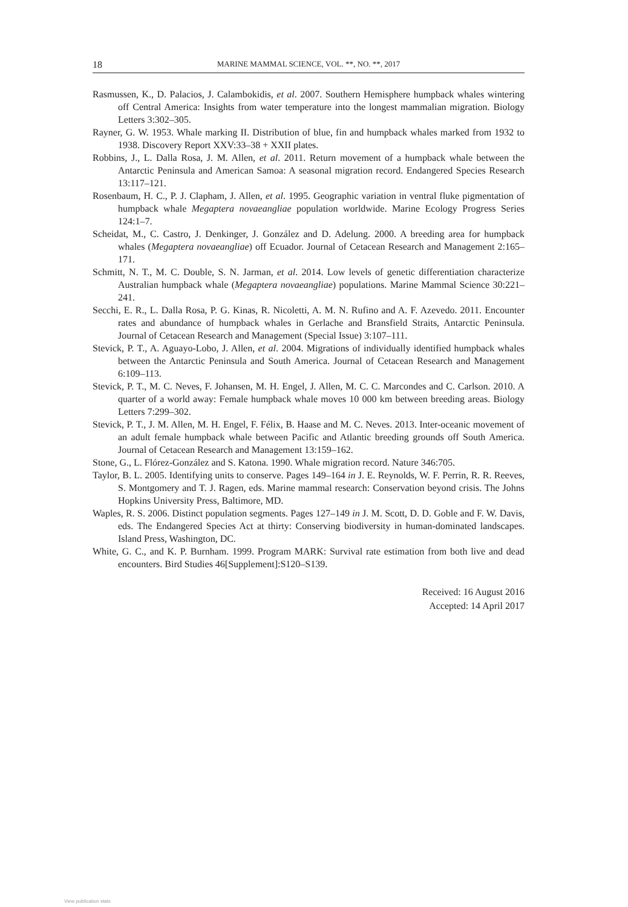18 MARINE MAMMAL SCIENCE, VOL. **, NO. **, 2017
Rasmussen, K., D. Palacios, J. Calambokidis, et al. 2007. Southern Hemisphere humpback whales wintering off Central America: Insights from water temperature into the longest mammalian migration. Biology Letters 3:302–305.
Rayner, G. W. 1953. Whale marking II. Distribution of blue, fin and humpback whales marked from 1932 to 1938. Discovery Report XXV:33–38 + XXII plates.
Robbins, J., L. Dalla Rosa, J. M. Allen, et al. 2011. Return movement of a humpback whale between the Antarctic Peninsula and American Samoa: A seasonal migration record. Endangered Species Research 13:117–121.
Rosenbaum, H. C., P. J. Clapham, J. Allen, et al. 1995. Geographic variation in ventral fluke pigmentation of humpback whale Megaptera novaeangliae population worldwide. Marine Ecology Progress Series 124:1–7.
Scheidat, M., C. Castro, J. Denkinger, J. González and D. Adelung. 2000. A breeding area for humpback whales (Megaptera novaeangliae) off Ecuador. Journal of Cetacean Research and Management 2:165–171.
Schmitt, N. T., M. C. Double, S. N. Jarman, et al. 2014. Low levels of genetic differentiation characterize Australian humpback whale (Megaptera novaeangliae) populations. Marine Mammal Science 30:221–241.
Secchi, E. R., L. Dalla Rosa, P. G. Kinas, R. Nicoletti, A. M. N. Rufino and A. F. Azevedo. 2011. Encounter rates and abundance of humpback whales in Gerlache and Bransfield Straits, Antarctic Peninsula. Journal of Cetacean Research and Management (Special Issue) 3:107–111.
Stevick, P. T., A. Aguayo-Lobo, J. Allen, et al. 2004. Migrations of individually identified humpback whales between the Antarctic Peninsula and South America. Journal of Cetacean Research and Management 6:109–113.
Stevick, P. T., M. C. Neves, F. Johansen, M. H. Engel, J. Allen, M. C. C. Marcondes and C. Carlson. 2010. A quarter of a world away: Female humpback whale moves 10 000 km between breeding areas. Biology Letters 7:299–302.
Stevick, P. T., J. M. Allen, M. H. Engel, F. Félix, B. Haase and M. C. Neves. 2013. Inter-oceanic movement of an adult female humpback whale between Pacific and Atlantic breeding grounds off South America. Journal of Cetacean Research and Management 13:159–162.
Stone, G., L. Flórez-González and S. Katona. 1990. Whale migration record. Nature 346:705.
Taylor, B. L. 2005. Identifying units to conserve. Pages 149–164 in J. E. Reynolds, W. F. Perrin, R. R. Reeves, S. Montgomery and T. J. Ragen, eds. Marine mammal research: Conservation beyond crisis. The Johns Hopkins University Press, Baltimore, MD.
Waples, R. S. 2006. Distinct population segments. Pages 127–149 in J. M. Scott, D. D. Goble and F. W. Davis, eds. The Endangered Species Act at thirty: Conserving biodiversity in human-dominated landscapes. Island Press, Washington, DC.
White, G. C., and K. P. Burnham. 1999. Program MARK: Survival rate estimation from both live and dead encounters. Bird Studies 46[Supplement]:S120–S139.
Received: 16 August 2016
Accepted: 14 April 2017
View publication stats